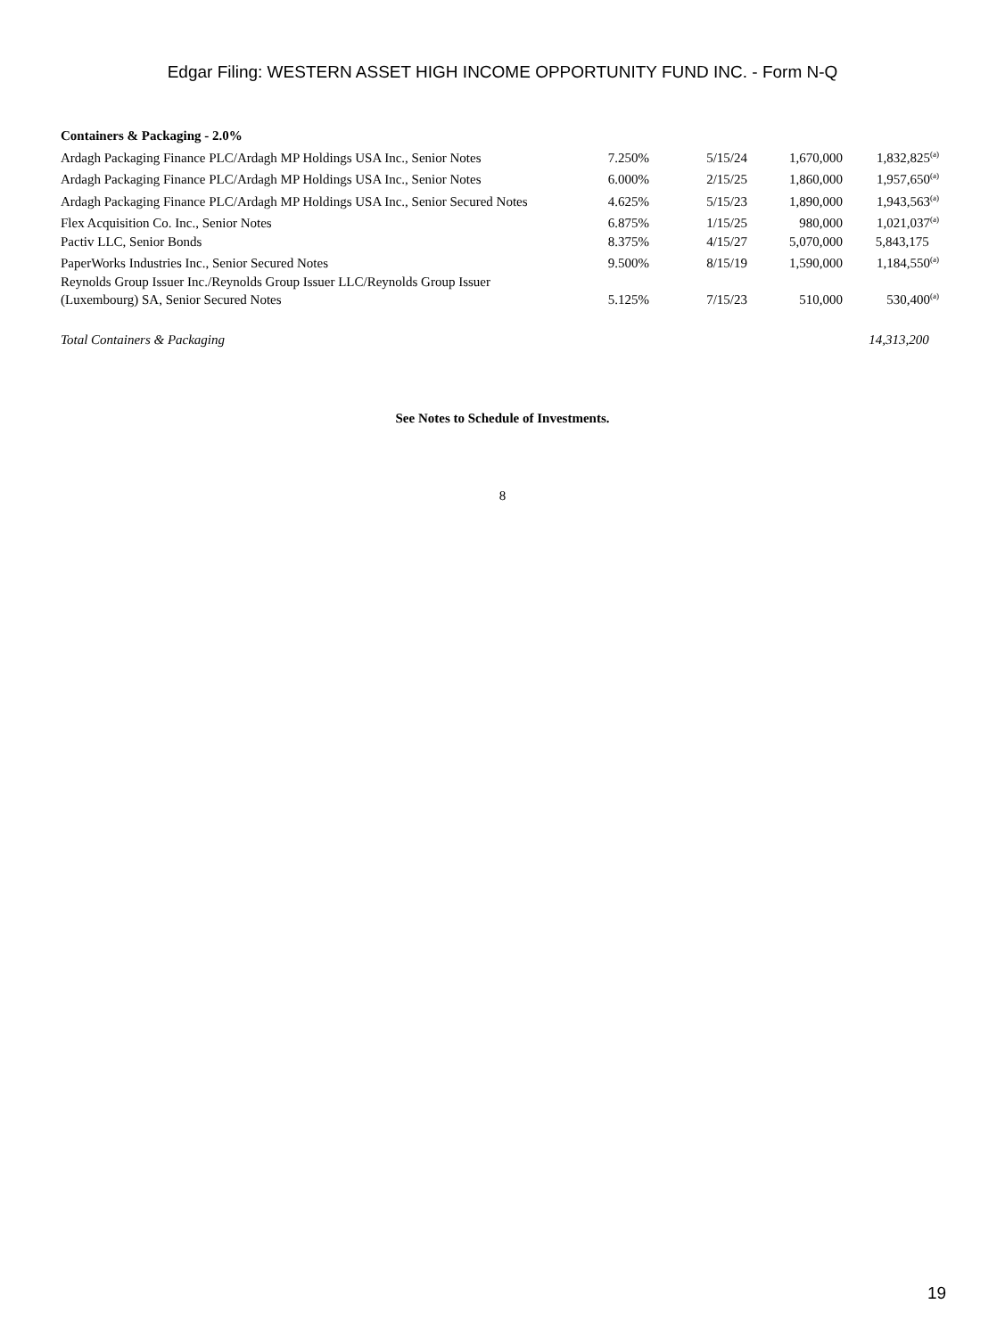Edgar Filing: WESTERN ASSET HIGH INCOME OPPORTUNITY FUND INC. - Form N-Q
| Containers & Packaging - 2.0% | | | | |
| Ardagh Packaging Finance PLC/Ardagh MP Holdings USA Inc., Senior Notes | 7.250% | 5/15/24 | 1,670,000 | 1,832,825<sup>(a)</sup> |
| Ardagh Packaging Finance PLC/Ardagh MP Holdings USA Inc., Senior Notes | 6.000% | 2/15/25 | 1,860,000 | 1,957,650<sup>(a)</sup> |
| Ardagh Packaging Finance PLC/Ardagh MP Holdings USA Inc., Senior Secured Notes | 4.625% | 5/15/23 | 1,890,000 | 1,943,563<sup>(a)</sup> |
| Flex Acquisition Co. Inc., Senior Notes | 6.875% | 1/15/25 | 980,000 | 1,021,037<sup>(a)</sup> |
| Pactiv LLC, Senior Bonds | 8.375% | 4/15/27 | 5,070,000 | 5,843,175 |
| PaperWorks Industries Inc., Senior Secured Notes | 9.500% | 8/15/19 | 1,590,000 | 1,184,550<sup>(a)</sup> |
| Reynolds Group Issuer Inc./Reynolds Group Issuer LLC/Reynolds Group Issuer (Luxembourg) SA, Senior Secured Notes | 5.125% | 7/15/23 | 510,000 | 530,400<sup>(a)</sup> |
| Total Containers & Packaging | | | | 14,313,200 |
See Notes to Schedule of Investments.
8
19